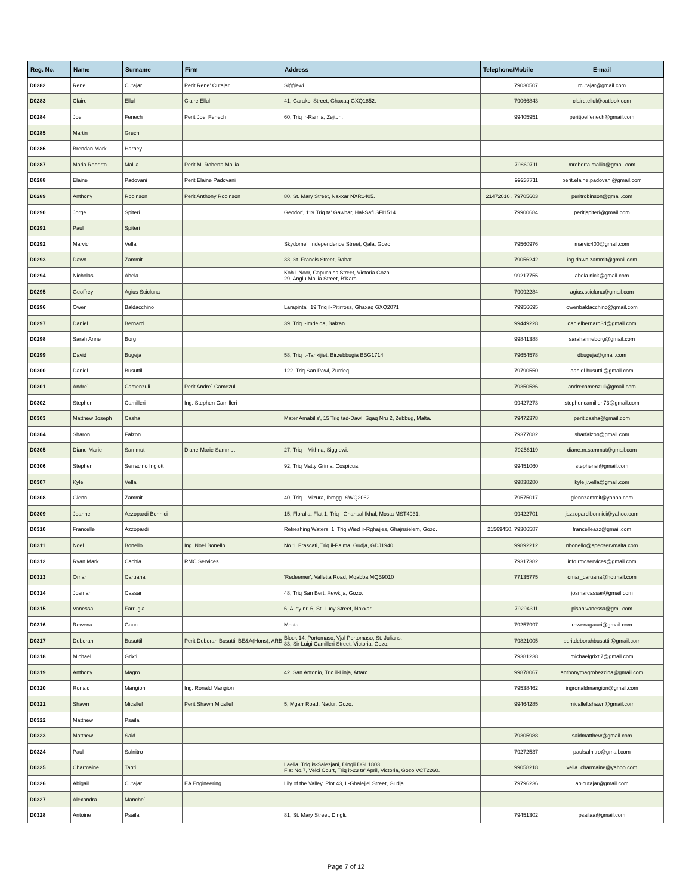| Reg. No. | Name | Surname | Firm | Address | Telephone/Mobile | E-mail |
| --- | --- | --- | --- | --- | --- | --- |
| D0282 | Rene' | Cutajar | Perit Rene' Cutajar | Siġġiewi | 79030507 | rcutajar@gmail.com |
| D0283 | Claire | Ellul | Claire Ellul | 41, Garakol Street, Ghaxaq GXQ1852. | 79066843 | claire.ellul@outlook.com |
| D0284 | Joel | Fenech | Perit Joel Fenech | 60, Triq ir-Ramla, Zejtun. | 99405951 | peritjoelfenech@gmail.com |
| D0285 | Martin | Grech | | | | |
| D0286 | Brendan Mark | Harney | | | | |
| D0287 | Maria Roberta | Mallia | Perit M. Roberta Mallia | | 79860711 | mroberta.mallia@gmail.com |
| D0288 | Elaine | Padovani | Perit Elaine Padovani | | 99237711 | perit.elaine.padovani@gmail.com |
| D0289 | Anthony | Robinson | Perit Anthony Robinson | 80, St. Mary Street, Naxxar NXR1405. | 21472010 , 79705603 | peritrobinson@gmail.com |
| D0290 | Jorge | Spiteri | | Geodor', 119 Triq ta' Gawhar, Hal-Safi SFI1514 | 79900684 | peritjspiteri@gmail.com |
| D0291 | Paul | Spiteri | | | | |
| D0292 | Marvic | Vella | | Skydome', Independence Street, Qala, Gozo. | 79560976 | marvic400@gmail.com |
| D0293 | Dawn | Zammit | | 33, St. Francis Street, Rabat. | 79056242 | ing.dawn.zammit@gmail.com |
| D0294 | Nicholas | Abela | | Koh-I-Noor, Capuchins Street, Victoria Gozo. 29, Anglu Mallia Street, B'Kara. | 99217755 | abela.nick@gmail.com |
| D0295 | Geoffrey | Agius Scicluna | | | 79092284 | agius.scicluna@gmail.com |
| D0296 | Owen | Baldacchino | | Larapinta', 19 Triq il-Pitirross, Ghaxaq GXQ2071 | 79956695 | owenbaldacchino@gmail.com |
| D0297 | Daniel | Bernard | | 39, Triq l-Imdejda, Balzan. | 99449228 | danielbernard3d@gmail.com |
| D0298 | Sarah Anne | Borg | | | 99841388 | sarahanneborg@gmail.com |
| D0299 | David | Bugeja | | 58, Triq it-Tankijiet, Birzebbugia BBG1714 | 79654578 | dbugeja@gmail.com |
| D0300 | Daniel | Busuttil | | 122, Triq San Pawl, Zurrieq. | 79790550 | daniel.busuttil@gmail.com |
| D0301 | Andre` | Camenzuli | Perit Andre` Camezuli | | 79350586 | andrecamenzuli@gmail.com |
| D0302 | Stephen | Camilleri | Ing. Stephen Camilleri | | 99427273 | stephencamilleri73@gmail.com |
| D0303 | Matthew Joseph | Casha | | Mater Amabilis', 15 Triq tad-Dawl, Sqaq Nru 2, Zebbug, Malta. | 79472378 | perit.casha@gmail.com |
| D0304 | Sharon | Falzon | | | 79377082 | sharfalzon@gmail.com |
| D0305 | Diane-Marie | Sammut | Diane-Marie Sammut | 27, Triq il-Mithna, Siggiewi. | 79256119 | diane.m.sammut@gmail.com |
| D0306 | Stephen | Serracino Inglott | | 92, Triq Matty Grima, Cospicua. | 99451060 | stephensi@gmail.com |
| D0307 | Kyle | Vella | | | 99838280 | kyle.j.vella@gmail.com |
| D0308 | Glenn | Zammit | | 40, Triq il-Mizura, Ibragg. SWQ2062 | 79575017 | glennzammit@yahoo.com |
| D0309 | Joanne | Azzopardi Bonnici | | 15, Floralia, Flat 1, Triq l-Ghansal Ikhal, Mosta MST4931. | 99422701 | jazzopardibonnici@yahoo.com |
| D0310 | Francelle | Azzopardi | | Refreshing Waters, 1, Triq Wied ir-Rghajjes, Ghajnsielem, Gozo. | 21569450, 79306587 | francelleazz@gmail.com |
| D0311 | Noel | Bonello | Ing. Noel Bonello | No.1, Frascati, Triq il-Palma, Gudja, GDJ1940. | 99892212 | nbonello@specservmalta.com |
| D0312 | Ryan Mark | Cachia | RMC Services | | 79317382 | info.rmcservices@gmail.com |
| D0313 | Omar | Caruana | | 'Redeemer', Valletta Road, Mqabba MQB9010 | 77135775 | omar_caruana@hotmail.com |
| D0314 | Josmar | Cassar | | 48, Triq San Bert, Xewkija, Gozo. | | josmarcassar@gmail.com |
| D0315 | Vanessa | Farrugia | | 6, Alley nr. 6, St. Lucy Street, Naxxar. | 79294311 | pisanivanessa@gmil.com |
| D0316 | Rowena | Gauci | | Mosta | 79257997 | rowenagauci@gmail.com |
| D0317 | Deborah | Busuttil | Perit Deborah Busuttil BE&A(Hons), ARB | Block 14, Portomaso, Vjal Portomaso, St. Julians. 83, Sir Luigi Camilleri Street, Victoria, Gozo. | 79821005 | peritdeborahbusuttil@gmail.com |
| D0318 | Michael | Grixti | | | 79381238 | michaelgrixti7@gmail.com |
| D0319 | Anthony | Magro | | 42, San Antonio, Triq il-Linja, Attard. | 99878067 | anthonymagrobezzina@gmail.com |
| D0320 | Ronald | Mangion | Ing. Ronald Mangion | | 79538462 | ingronaldmangion@gmail.com |
| D0321 | Shawn | Micallef | Perit Shawn Micallef | 5, Mgarr Road, Nadur, Gozo. | 99464285 | micallef.shawn@gmail.com |
| D0322 | Matthew | Psaila | | | | |
| D0323 | Matthew | Said | | | 79305988 | saidmatthew@gmail.com |
| D0324 | Paul | Salnitro | | | 79272537 | paulsalnitro@gmail.com |
| D0325 | Charmaine | Tanti | | Laelia, Triq is-Salezjani, Dingli DGL1803. Flat No.7, Velci Court, Triq it-23 ta' April, Victoria, Gozo VCT2260. | 99058218 | vella_charmaine@yahoo.com |
| D0326 | Abigail | Cutajar | EA Engineering | Lily of the Valley, Plot 43, L-Ghalejjel Street, Gudja. | 79796236 | abicutajar@gmail.com |
| D0327 | Alexandra | Manche` | | | | |
| D0328 | Antoine | Psaila | | 81, St. Mary Street, Dingli. | 79451302 | psailaa@gmail.com |
Page 7 of 12